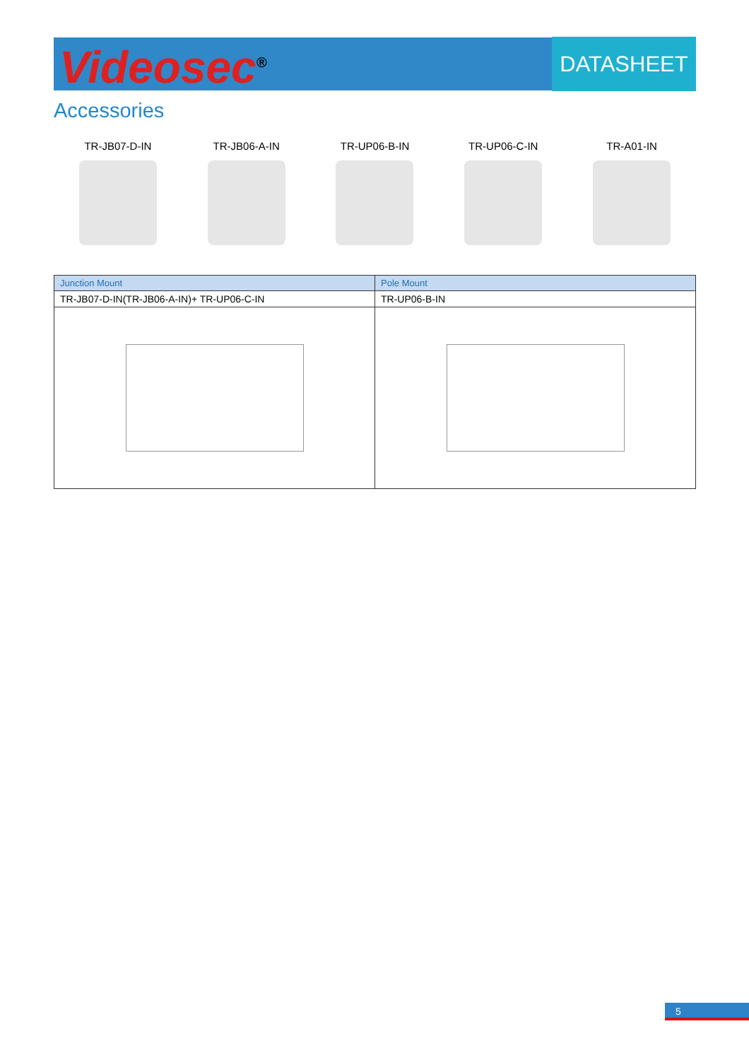Videosec<sup>®</sup> DATASHEET
Accessories
TR-JB07-D-IN TR-JB06-A-IN TR-UP06-B-IN TR-UP06-C-IN TR-A01-IN
| Junction Mount | Pole Mount |
| --- | --- |
| TR-JB07-D-IN(TR-JB06-A-IN)+ TR-UP06-C-IN | TR-UP06-B-IN |
5